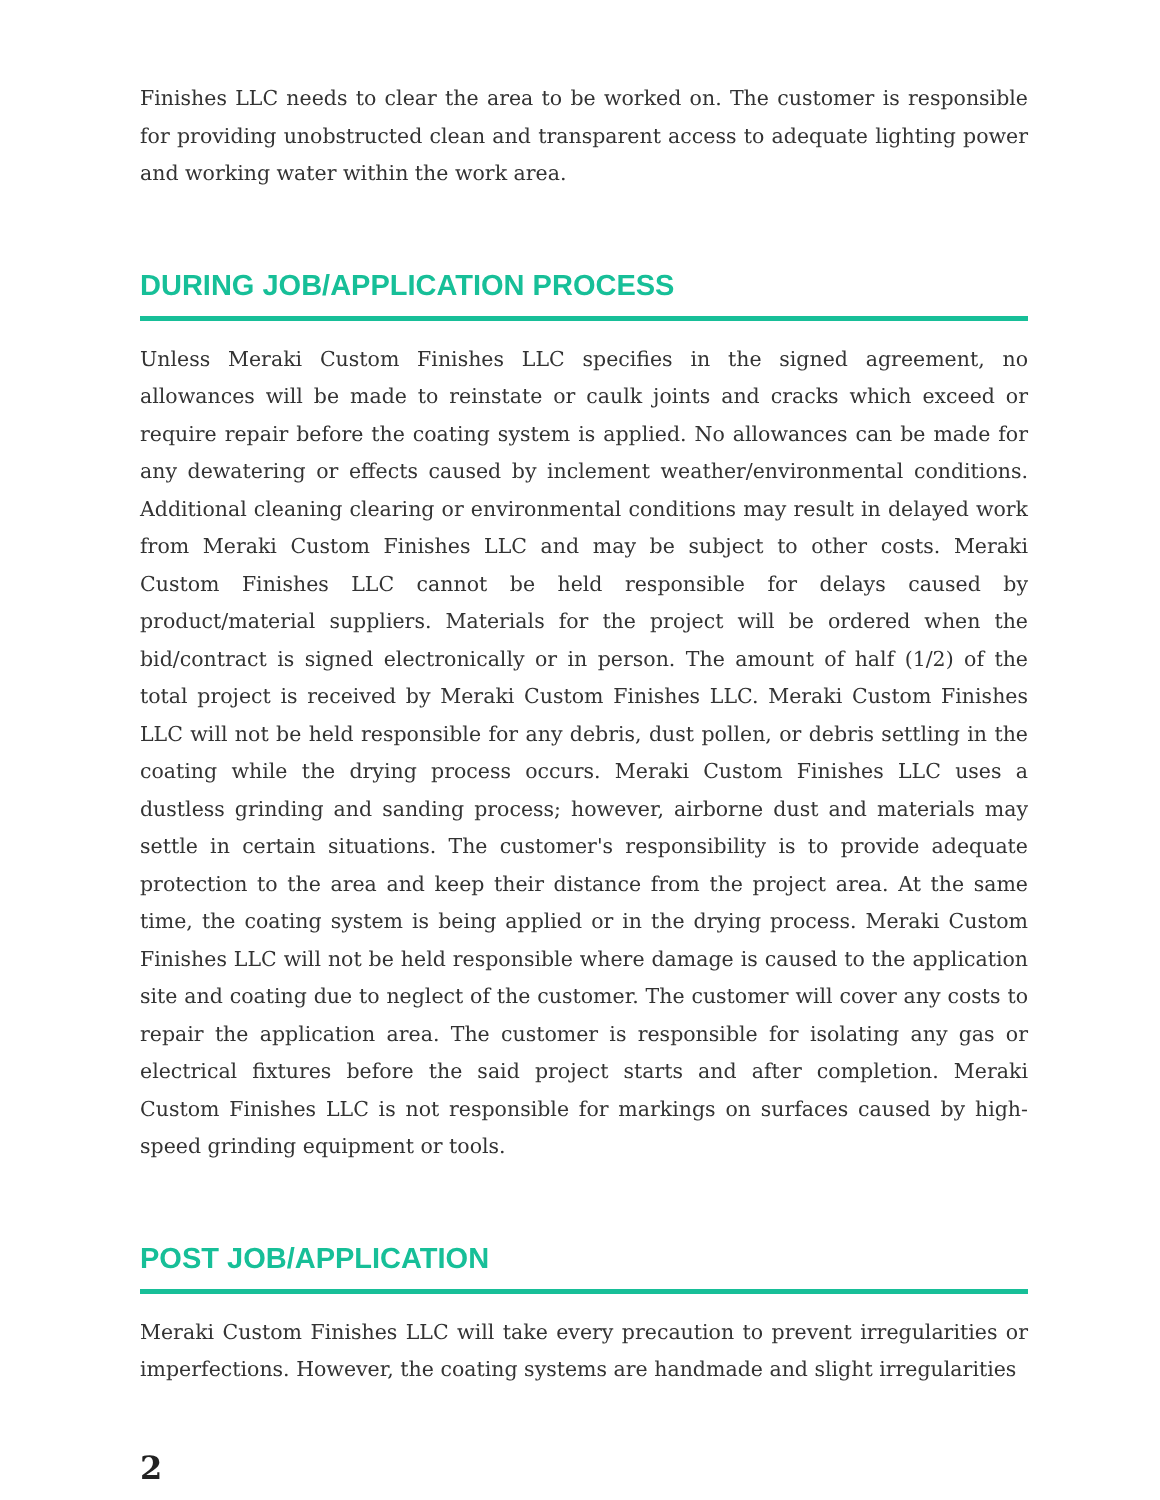Finishes LLC needs to clear the area to be worked on. The customer is responsible for providing unobstructed clean and transparent access to adequate lighting power and working water within the work area.
DURING JOB/APPLICATION PROCESS
Unless Meraki Custom Finishes LLC specifies in the signed agreement, no allowances will be made to reinstate or caulk joints and cracks which exceed or require repair before the coating system is applied. No allowances can be made for any dewatering or effects caused by inclement weather/environmental conditions. Additional cleaning clearing or environmental conditions may result in delayed work from Meraki Custom Finishes LLC and may be subject to other costs. Meraki Custom Finishes LLC cannot be held responsible for delays caused by product/material suppliers. Materials for the project will be ordered when the bid/contract is signed electronically or in person. The amount of half (1/2) of the total project is received by Meraki Custom Finishes LLC. Meraki Custom Finishes LLC will not be held responsible for any debris, dust pollen, or debris settling in the coating while the drying process occurs. Meraki Custom Finishes LLC uses a dustless grinding and sanding process; however, airborne dust and materials may settle in certain situations. The customer's responsibility is to provide adequate protection to the area and keep their distance from the project area. At the same time, the coating system is being applied or in the drying process. Meraki Custom Finishes LLC will not be held responsible where damage is caused to the application site and coating due to neglect of the customer. The customer will cover any costs to repair the application area. The customer is responsible for isolating any gas or electrical fixtures before the said project starts and after completion. Meraki Custom Finishes LLC is not responsible for markings on surfaces caused by high-speed grinding equipment or tools.
POST JOB/APPLICATION
Meraki Custom Finishes LLC will take every precaution to prevent irregularities or imperfections. However, the coating systems are handmade and slight irregularities
2